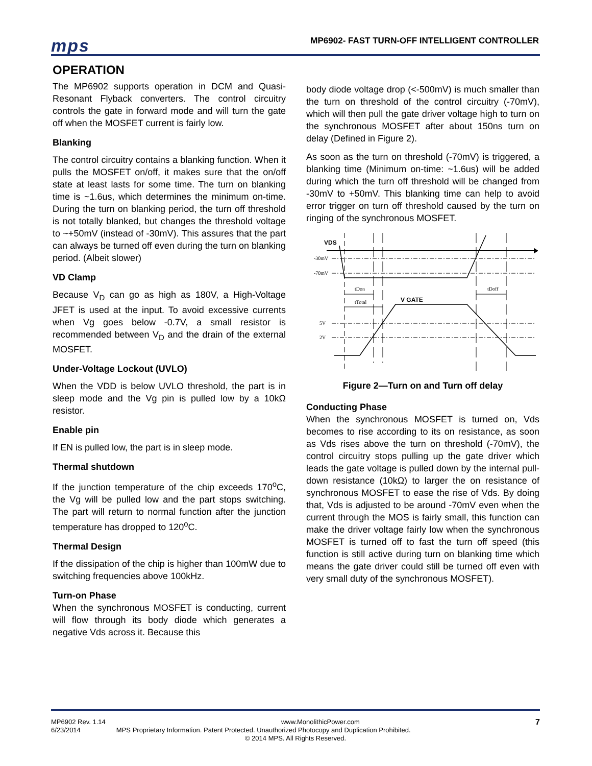mps
MP6902- FAST TURN-OFF INTELLIGENT CONTROLLER
OPERATION
The MP6902 supports operation in DCM and Quasi-Resonant Flyback converters. The control circuitry controls the gate in forward mode and will turn the gate off when the MOSFET current is fairly low.
Blanking
The control circuitry contains a blanking function. When it pulls the MOSFET on/off, it makes sure that the on/off state at least lasts for some time. The turn on blanking time is ~1.6us, which determines the minimum on-time. During the turn on blanking period, the turn off threshold is not totally blanked, but changes the threshold voltage to ~+50mV (instead of -30mV). This assures that the part can always be turned off even during the turn on blanking period. (Albeit slower)
VD Clamp
Because V<sub>D</sub> can go as high as 180V, a High-Voltage JFET is used at the input. To avoid excessive currents when Vg goes below -0.7V, a small resistor is recommended between V<sub>D</sub> and the drain of the external MOSFET.
Under-Voltage Lockout (UVLO)
When the VDD is below UVLO threshold, the part is in sleep mode and the Vg pin is pulled low by a 10kΩ resistor.
Enable pin
If EN is pulled low, the part is in sleep mode.
Thermal shutdown
If the junction temperature of the chip exceeds 170<sup>o</sup>C, the Vg will be pulled low and the part stops switching. The part will return to normal function after the junction temperature has dropped to 120<sup>o</sup>C.
Thermal Design
If the dissipation of the chip is higher than 100mW due to switching frequencies above 100kHz.
Turn-on Phase
When the synchronous MOSFET is conducting, current will flow through its body diode which generates a negative Vds across it. Because this
body diode voltage drop (<-500mV) is much smaller than the turn on threshold of the control circuitry (-70mV), which will then pull the gate driver voltage high to turn on the synchronous MOSFET after about 150ns turn on delay (Defined in Figure 2).
As soon as the turn on threshold (-70mV) is triggered, a blanking time (Minimum on-time: ~1.6us) will be added during which the turn off threshold will be changed from -30mV to +50mV. This blanking time can help to avoid error trigger on turn off threshold caused by the turn on ringing of the synchronous MOSFET.
VDS
-30mV
-70mV
tDon
tDoff
tTotal
V GATE
5V
2V
Figure 2—Turn on and Turn off delay
Conducting Phase
When the synchronous MOSFET is turned on, Vds becomes to rise according to its on resistance, as soon as Vds rises above the turn on threshold (-70mV), the control circuitry stops pulling up the gate driver which leads the gate voltage is pulled down by the internal pull-down resistance (10kΩ) to larger the on resistance of synchronous MOSFET to ease the rise of Vds. By doing that, Vds is adjusted to be around -70mV even when the current through the MOS is fairly small, this function can make the driver voltage fairly low when the synchronous MOSFET is turned off to fast the turn off speed (this function is still active during turn on blanking time which means the gate driver could still be turned off even with very small duty of the synchronous MOSFET).
MP6902 Rev. 1.14 www.MonolithicPower.com 7
6/23/2014 MPS Proprietary Information. Patent Protected. Unauthorized Photocopy and Duplication Prohibited.
© 2014 MPS. All Rights Reserved.